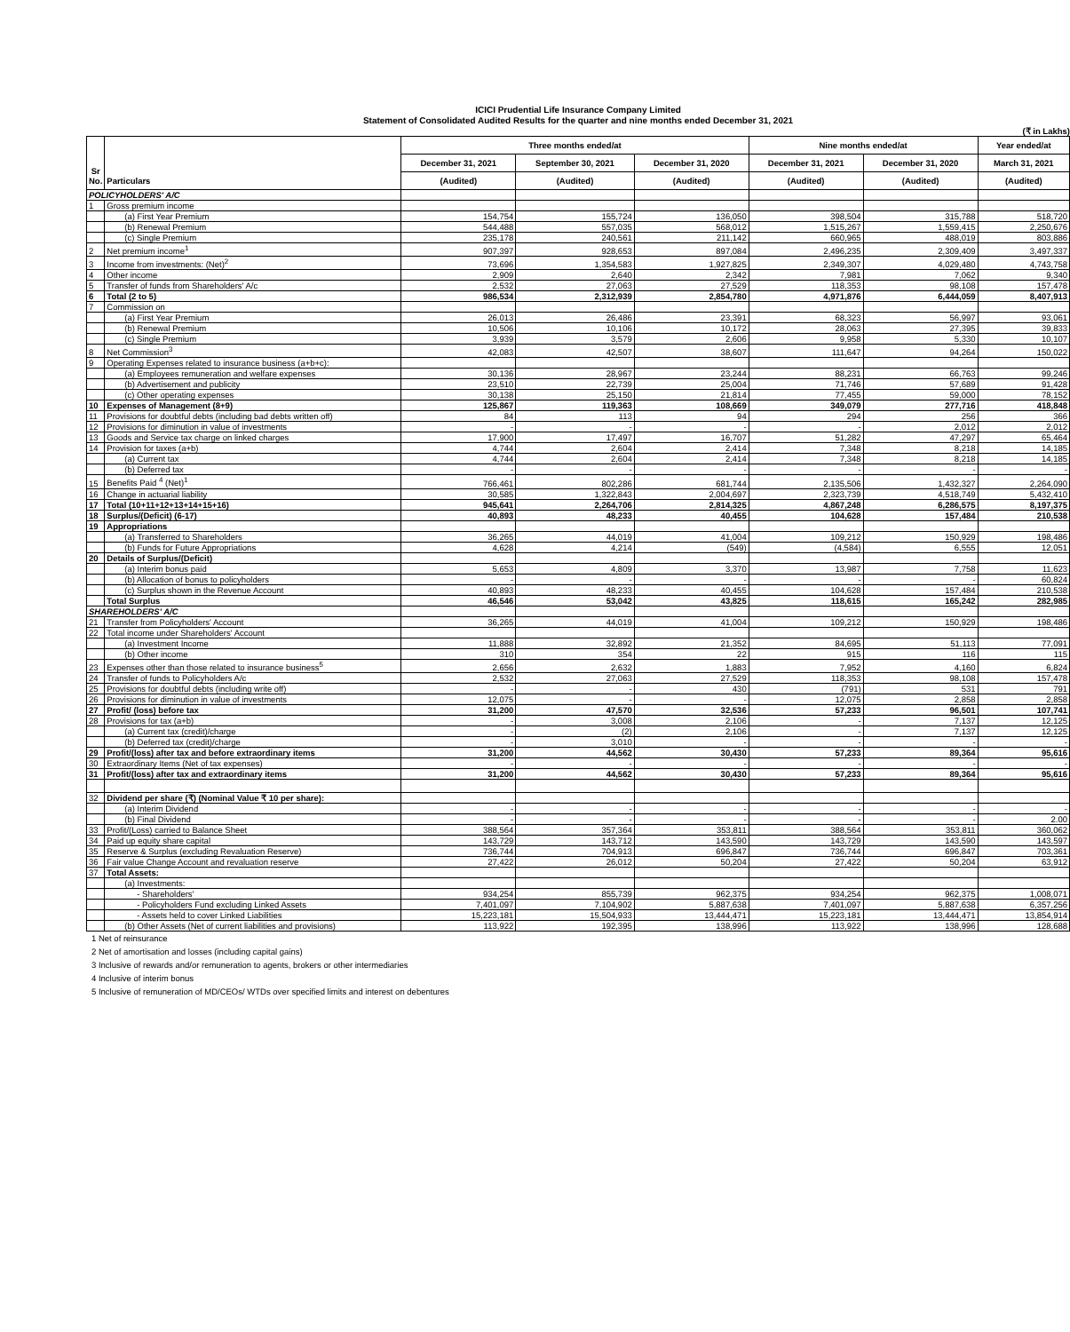ICICI Prudential Life Insurance Company Limited
Statement of Consolidated Audited Results for the quarter and nine months ended December 31, 2021
(₹ in Lakhs)
| Sr No. | Particulars | Three months ended/at | | | Nine months ended/at | | Year ended/at |
| --- | --- | --- | --- | --- | --- | --- | --- |
| | | December 31, 2021 | September 30, 2021 | December 31, 2020 | December 31, 2021 | December 31, 2020 | March 31, 2021 |
| | | (Audited) | (Audited) | (Audited) | (Audited) | (Audited) | (Audited) |
| POLICYHOLDERS' A/C | | | | | | | |
| 1 | Gross premium income | | | | | | |
| | (a) First Year Premium | 154,754 | 155,724 | 136,050 | 398,504 | 315,788 | 518,720 |
| | (b) Renewal Premium | 544,488 | 557,035 | 568,012 | 1,515,267 | 1,559,415 | 2,250,676 |
| | (c) Single Premium | 235,178 | 240,561 | 211,142 | 660,965 | 488,019 | 803,886 |
| 2 | Net premium income<sup>1</sup> | 907,397 | 928,653 | 897,084 | 2,496,235 | 2,309,409 | 3,497,337 |
| 3 | Income from investments: (Net)<sup>2</sup> | 73,696 | 1,354,583 | 1,927,825 | 2,349,307 | 4,029,480 | 4,743,758 |
| 4 | Other income | 2,909 | 2,640 | 2,342 | 7,981 | 7,062 | 9,340 |
| 5 | Transfer of funds from Shareholders' A/c | 2,532 | 27,063 | 27,529 | 118,353 | 98,108 | 157,478 |
| 6 | Total (2 to 5) | 986,534 | 2,312,939 | 2,854,780 | 4,971,876 | 6,444,059 | 8,407,913 |
| 7 | Commission on | | | | | | |
| | (a) First Year Premium | 26,013 | 26,486 | 23,391 | 68,323 | 56,997 | 93,061 |
| | (b) Renewal Premium | 10,506 | 10,106 | 10,172 | 28,063 | 27,395 | 39,833 |
| | (c) Single Premium | 3,939 | 3,579 | 2,606 | 9,958 | 5,330 | 10,107 |
| 8 | Net Commission<sup>3</sup> | 42,083 | 42,507 | 38,607 | 111,647 | 94,264 | 150,022 |
| 9 | Operating Expenses related to insurance business (a+b+c): | | | | | | |
| | (a) Employees remuneration and welfare expenses | 30,136 | 28,967 | 23,244 | 88,231 | 66,763 | 99,246 |
| | (b) Advertisement and publicity | 23,510 | 22,739 | 25,004 | 71,746 | 57,689 | 91,428 |
| | (c) Other operating expenses | 30,138 | 25,150 | 21,814 | 77,455 | 59,000 | 78,152 |
| 10 | Expenses of Management (8+9) | 125,867 | 119,363 | 108,669 | 349,079 | 277,716 | 418,848 |
| 11 | Provisions for doubtful debts (including bad debts written off) | 84 | 113 | 94 | 294 | 256 | 366 |
| 12 | Provisions for diminution in value of investments | - | - | - | - | 2,012 | 2,012 |
| 13 | Goods and Service tax charge on linked charges | 17,900 | 17,497 | 16,707 | 51,282 | 47,297 | 65,464 |
| 14 | Provision for taxes (a+b) | 4,744 | 2,604 | 2,414 | 7,348 | 8,218 | 14,185 |
| | (a) Current tax | 4,744 | 2,604 | 2,414 | 7,348 | 8,218 | 14,185 |
| | (b) Deferred tax | - | - | - | - | - | - |
| 15 | Benefits Paid <sup>4</sup> (Net)<sup>1</sup> | 766,461 | 802,286 | 681,744 | 2,135,506 | 1,432,327 | 2,264,090 |
| 16 | Change in actuarial liability | 30,585 | 1,322,843 | 2,004,697 | 2,323,739 | 4,518,749 | 5,432,410 |
| 17 | Total (10+11+12+13+14+15+16) | 945,641 | 2,264,706 | 2,814,325 | 4,867,248 | 6,286,575 | 8,197,375 |
| 18 | Surplus/(Deficit) (6-17) | 40,893 | 48,233 | 40,455 | 104,628 | 157,484 | 210,538 |
| 19 | Appropriations | | | | | | |
| | (a) Transferred to Shareholders | 36,265 | 44,019 | 41,004 | 109,212 | 150,929 | 198,486 |
| | (b) Funds for Future Appropriations | 4,628 | 4,214 | (549) | (4,584) | 6,555 | 12,051 |
| 20 | Details of Surplus/(Deficit) | | | | | | |
| | (a) Interim bonus paid | 5,653 | 4,809 | 3,370 | 13,987 | 7,758 | 11,623 |
| | (b) Allocation of bonus to policyholders | - | - | - | - | - | 60,824 |
| | (c) Surplus shown in the Revenue Account | 40,893 | 48,233 | 40,455 | 104,628 | 157,484 | 210,538 |
| | Total Surplus | 46,546 | 53,042 | 43,825 | 118,615 | 165,242 | 282,985 |
| SHAREHOLDERS' A/C | | | | | | | |
| 21 | Transfer from Policyholders' Account | 36,265 | 44,019 | 41,004 | 109,212 | 150,929 | 198,486 |
| 22 | Total income under Shareholders' Account | | | | | | |
| | (a) Investment Income | 11,888 | 32,892 | 21,352 | 84,695 | 51,113 | 77,091 |
| | (b) Other income | 310 | 354 | 22 | 915 | 116 | 115 |
| 23 | Expenses other than those related to insurance business<sup>5</sup> | 2,656 | 2,632 | 1,883 | 7,952 | 4,160 | 6,824 |
| 24 | Transfer of funds to Policyholders A/c | 2,532 | 27,063 | 27,529 | 118,353 | 98,108 | 157,478 |
| 25 | Provisions for doubtful debts (including write off) | - | - | 430 | (791) | 531 | 791 |
| 26 | Provisions for diminution in value of investments | 12,075 | - | - | 12,075 | 2,858 | 2,858 |
| 27 | Profit/ (loss) before tax | 31,200 | 47,570 | 32,536 | 57,233 | 96,501 | 107,741 |
| 28 | Provisions for tax (a+b) | - | 3,008 | 2,106 | - | 7,137 | 12,125 |
| | (a) Current tax (credit)/charge | - | (2) | 2,106 | - | 7,137 | 12,125 |
| | (b) Deferred tax (credit)/charge | - | 3,010 | - | - | - | - |
| 29 | Profit/(loss) after tax and before extraordinary items | 31,200 | 44,562 | 30,430 | 57,233 | 89,364 | 95,616 |
| 30 | Extraordinary Items (Net of tax expenses) | - | - | - | - | - | - |
| 31 | Profit/(loss) after tax and extraordinary items | 31,200 | 44,562 | 30,430 | 57,233 | 89,364 | 95,616 |
| 32 | Dividend per share (₹) (Nominal Value ₹ 10 per share): | | | | | | |
| | (a) Interim Dividend | - | - | - | - | - | - |
| | (b) Final Dividend | - | - | - | - | - | 2.00 |
| 33 | Profit/(Loss) carried to Balance Sheet | 388,564 | 357,364 | 353,811 | 388,564 | 353,811 | 360,062 |
| 34 | Paid up equity share capital | 143,729 | 143,712 | 143,590 | 143,729 | 143,590 | 143,597 |
| 35 | Reserve & Surplus (excluding Revaluation Reserve) | 736,744 | 704,913 | 696,847 | 736,744 | 696,847 | 703,361 |
| 36 | Fair value Change Account and revaluation reserve | 27,422 | 26,012 | 50,204 | 27,422 | 50,204 | 63,912 |
| 37 | Total Assets: | | | | | | |
| | (a) Investments: | | | | | | |
| | - Shareholders' | 934,254 | 855,739 | 962,375 | 934,254 | 962,375 | 1,008,071 |
| | - Policyholders Fund excluding Linked Assets | 7,401,097 | 7,104,902 | 5,887,638 | 7,401,097 | 5,887,638 | 6,357,256 |
| | - Assets held to cover Linked Liabilities | 15,223,181 | 15,504,933 | 13,444,471 | 15,223,181 | 13,444,471 | 13,854,914 |
| | (b) Other Assets (Net of current liabilities and provisions) | 113,922 | 192,395 | 138,996 | 113,922 | 138,996 | 128,688 |
1 Net of reinsurance
2 Net of amortisation and losses (including capital gains)
3 Inclusive of rewards and/or remuneration to agents, brokers or other intermediaries
4 Inclusive of interim bonus
5 Inclusive of remuneration of MD/CEOs/ WTDs over specified limits and interest on debentures